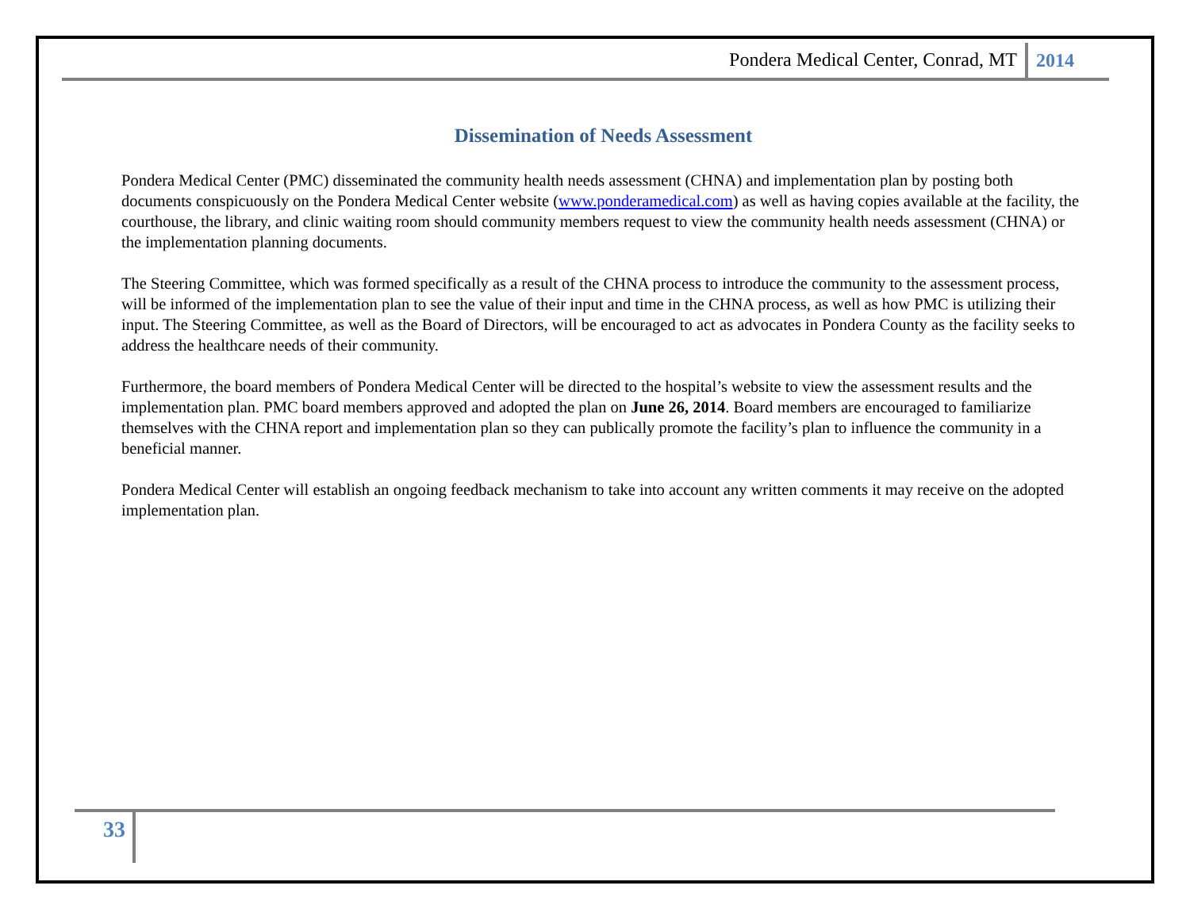Pondera Medical Center, Conrad, MT
2014
Dissemination of Needs Assessment
Pondera Medical Center (PMC) disseminated the community health needs assessment (CHNA) and implementation plan by posting both documents conspicuously on the Pondera Medical Center website (www.ponderamedical.com) as well as having copies available at the facility, the courthouse, the library, and clinic waiting room should community members request to view the community health needs assessment (CHNA) or the implementation planning documents.
The Steering Committee, which was formed specifically as a result of the CHNA process to introduce the community to the assessment process, will be informed of the implementation plan to see the value of their input and time in the CHNA process, as well as how PMC is utilizing their input. The Steering Committee, as well as the Board of Directors, will be encouraged to act as advocates in Pondera County as the facility seeks to address the healthcare needs of their community.
Furthermore, the board members of Pondera Medical Center will be directed to the hospital’s website to view the assessment results and the implementation plan. PMC board members approved and adopted the plan on June 26, 2014. Board members are encouraged to familiarize themselves with the CHNA report and implementation plan so they can publically promote the facility’s plan to influence the community in a beneficial manner.
Pondera Medical Center will establish an ongoing feedback mechanism to take into account any written comments it may receive on the adopted implementation plan.
33